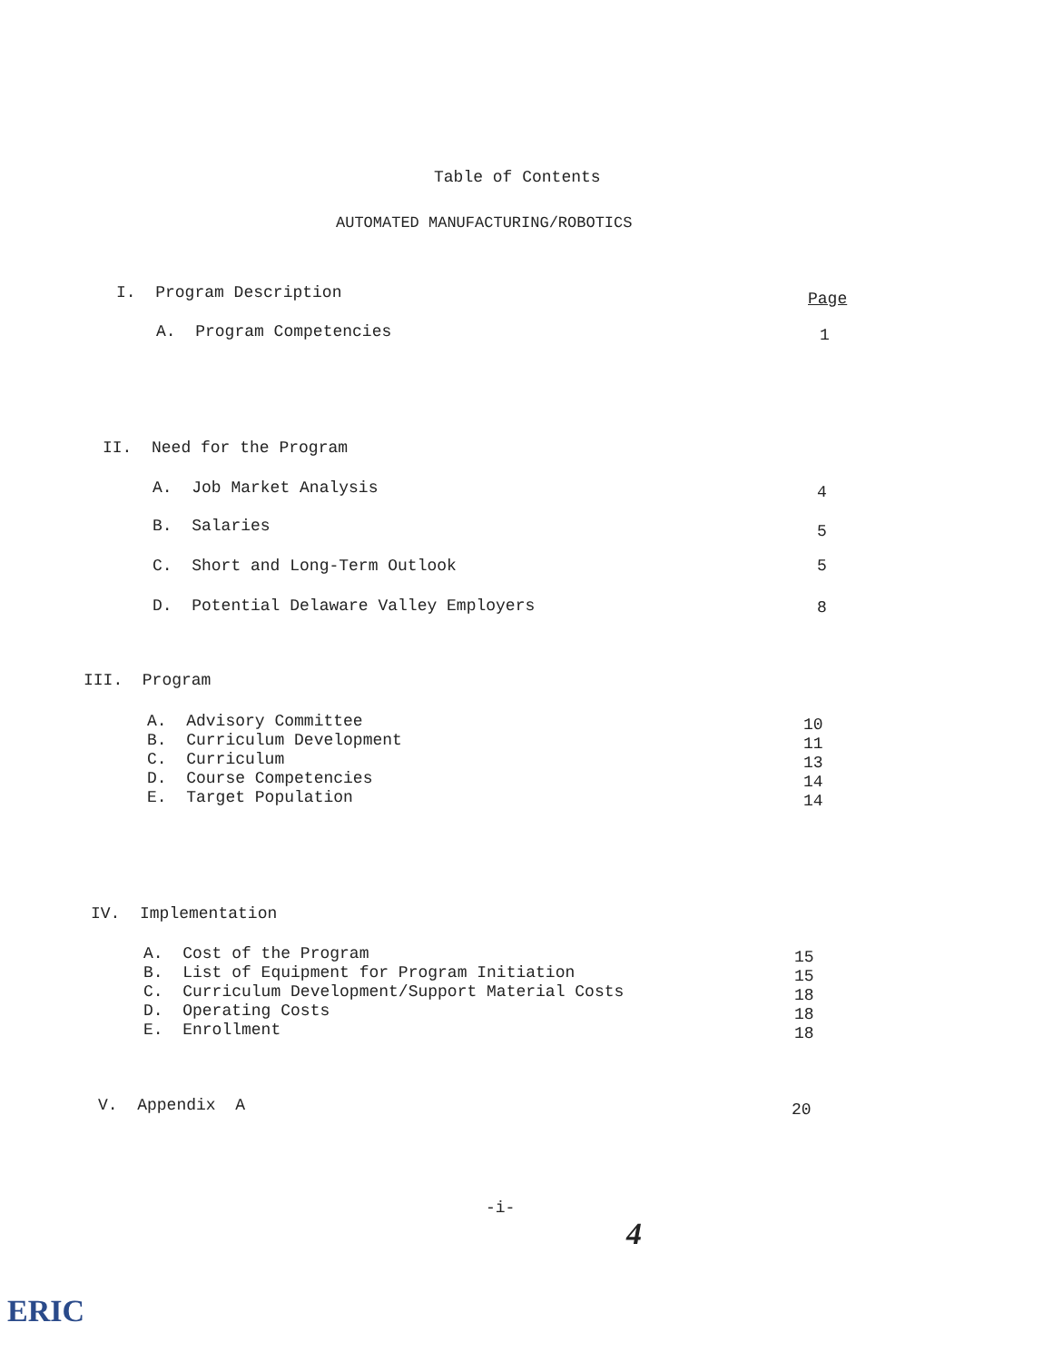Table of Contents
AUTOMATED MANUFACTURING/ROBOTICS
I. Program Description
Page
A. Program Competencies
1
II. Need for the Program
A. Job Market Analysis
4
B. Salaries
5
C. Short and Long-Term Outlook
5
D. Potential Delaware Valley Employers
8
III. Program
A. Advisory Committee B. Curriculum Development C. Curriculum D. Course Competencies E. Target Population
10 11 13 14 14
IV. Implementation
A. Cost of the Program B. List of Equipment for Program Initiation C. Curriculum Development/Support Material Costs D. Operating Costs E. Enrollment
15 15 18 18 18
V. Appendix A
20
-i-
4
ERIC